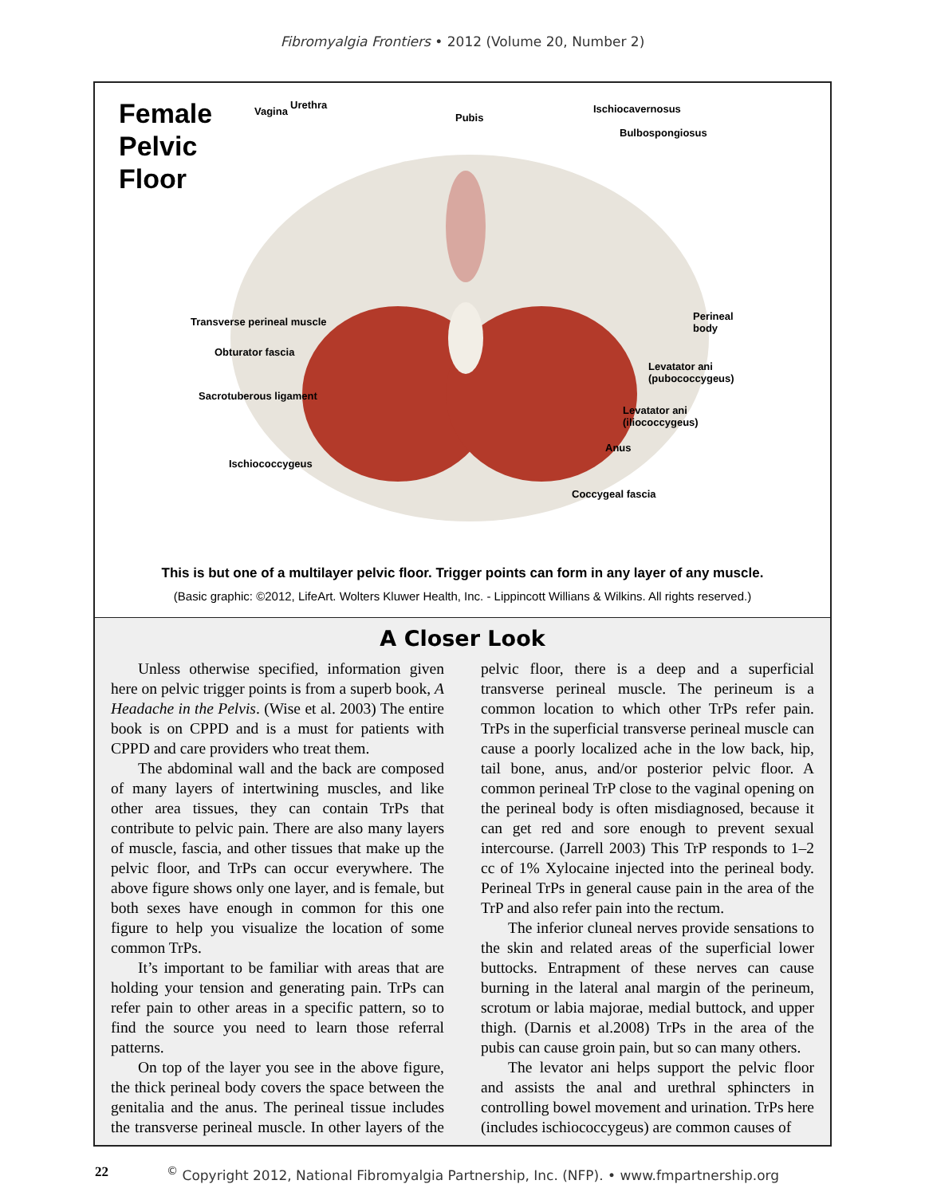Fibromyalgia Frontiers • 2012 (Volume 20, Number 2)
Female
Pelvic
Floor
Vagina
Urethra
Pubis
Ischiocavernosus
Bulbospongiosus
Transverse perineal muscle
Obturator fascia
Sacrotuberous ligament
Ischiococcygeus
Perineal
body
Levatator ani
(pubococcygeus)
Levatator ani
(iliococcygeus)
Anus
Coccygeal fascia
This is but one of a multilayer pelvic floor. Trigger points can form in any layer of any muscle.
(Basic graphic: ©2012, LifeArt. Wolters Kluwer Health, Inc. - Lippincott Willians & Wilkins. All rights reserved.)
A Closer Look
Unless otherwise specified, information given here on pelvic trigger points is from a superb book, A Headache in the Pelvis. (Wise et al. 2003) The entire book is on CPPD and is a must for patients with CPPD and care providers who treat them.
The abdominal wall and the back are composed of many layers of intertwining muscles, and like other area tissues, they can contain TrPs that contribute to pelvic pain. There are also many layers of muscle, fascia, and other tissues that make up the pelvic floor, and TrPs can occur everywhere. The above figure shows only one layer, and is female, but both sexes have enough in common for this one figure to help you visualize the location of some common TrPs.
It’s important to be familiar with areas that are holding your tension and generating pain. TrPs can refer pain to other areas in a specific pattern, so to find the source you need to learn those referral patterns.
On top of the layer you see in the above figure, the thick perineal body covers the space between the genitalia and the anus. The perineal tissue includes the transverse perineal muscle. In other layers of the pelvic floor, there is a deep and a superficial transverse perineal muscle. The perineum is a common location to which other TrPs refer pain. TrPs in the superficial transverse perineal muscle can cause a poorly localized ache in the low back, hip, tail bone, anus, and/or posterior pelvic floor. A common perineal TrP close to the vaginal opening on the perineal body is often misdiagnosed, because it can get red and sore enough to prevent sexual intercourse. (Jarrell 2003) This TrP responds to 1–2 cc of 1% Xylocaine injected into the perineal body. Perineal TrPs in general cause pain in the area of the TrP and also refer pain into the rectum.
The inferior cluneal nerves provide sensations to the skin and related areas of the superficial lower buttocks. Entrapment of these nerves can cause burning in the lateral anal margin of the perineum, scrotum or labia majorae, medial buttock, and upper thigh. (Darnis et al.2008) TrPs in the area of the pubis can cause groin pain, but so can many others.
The levator ani helps support the pelvic floor and assists the anal and urethral sphincters in controlling bowel movement and urination. TrPs here (includes ischiococcygeus) are common causes of
22<sup>©</sup> Copyright 2012, National Fibromyalgia Partnership, Inc. (NFP). • www.fmpartnership.org